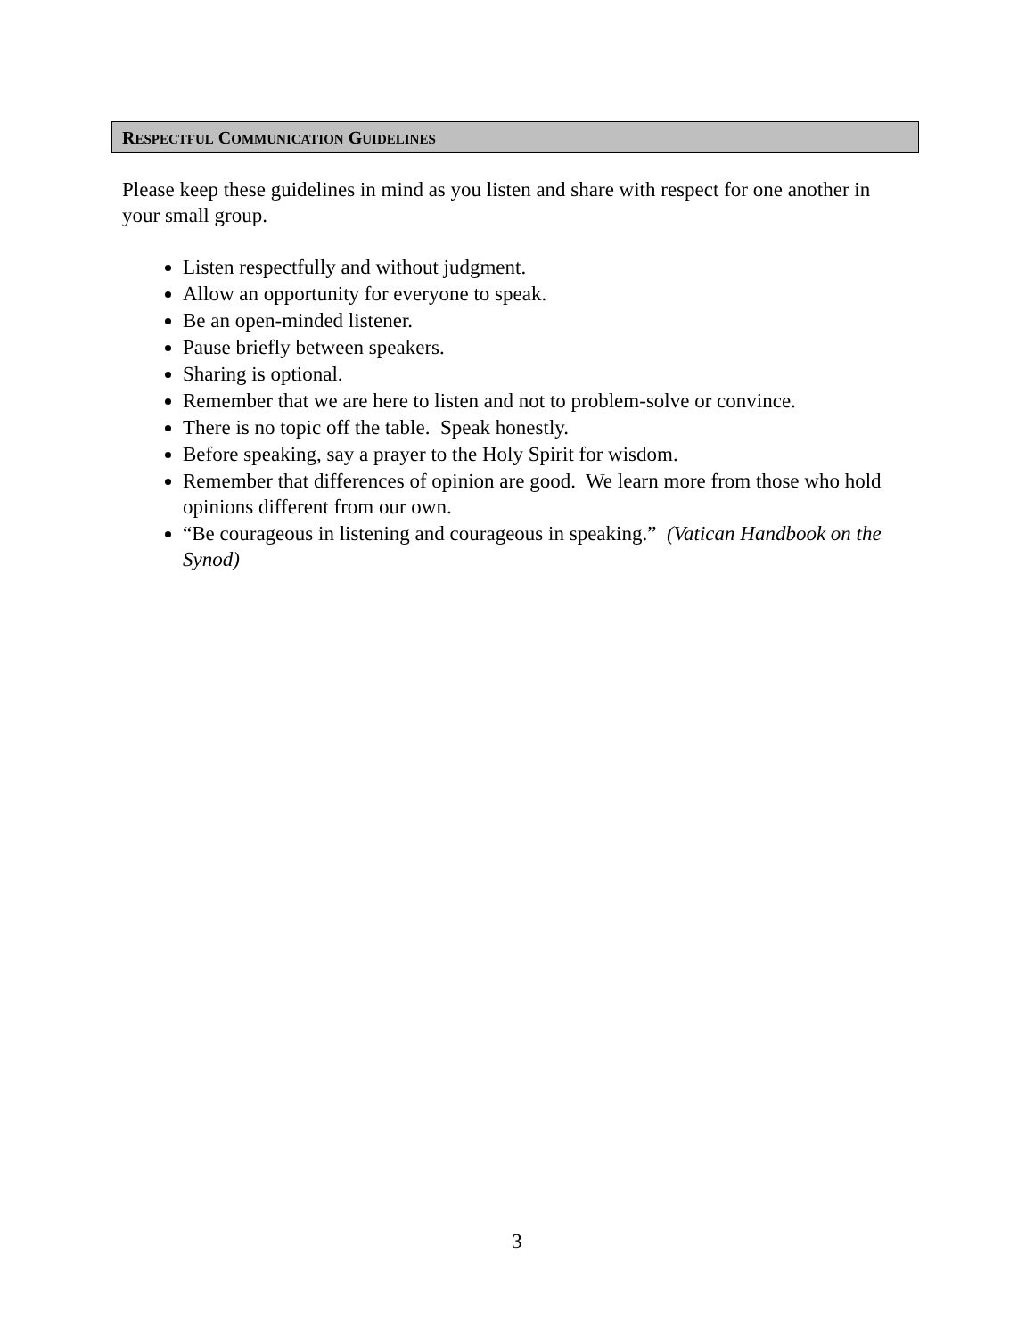RESPECTFUL COMMUNICATION GUIDELINES
Please keep these guidelines in mind as you listen and share with respect for one another in your small group.
Listen respectfully and without judgment.
Allow an opportunity for everyone to speak.
Be an open-minded listener.
Pause briefly between speakers.
Sharing is optional.
Remember that we are here to listen and not to problem-solve or convince.
There is no topic off the table. Speak honestly.
Before speaking, say a prayer to the Holy Spirit for wisdom.
Remember that differences of opinion are good. We learn more from those who hold opinions different from our own.
“Be courageous in listening and courageous in speaking.” (Vatican Handbook on the Synod)
3